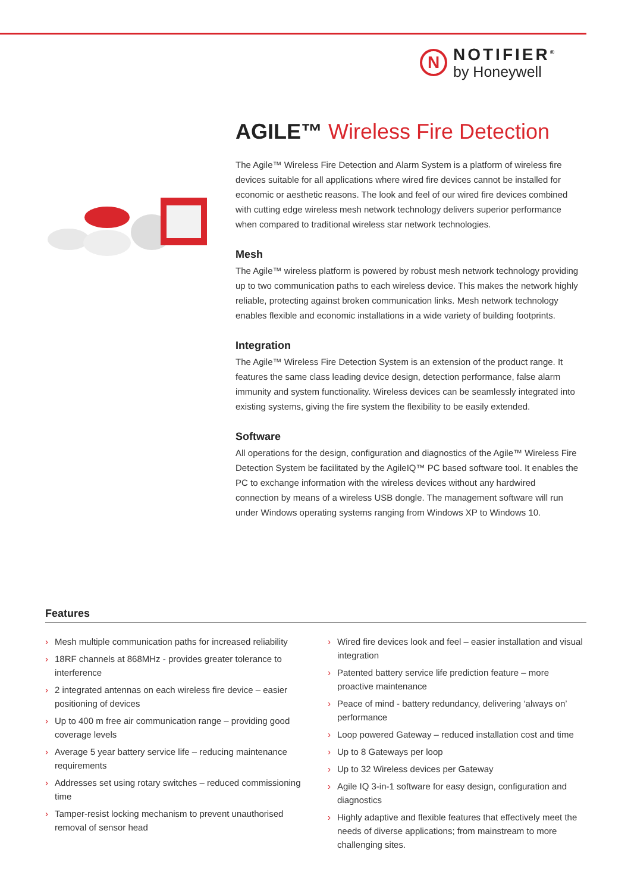N
NOTIFIER<sup>®</sup>
by Honeywell
AGILE™ Wireless Fire Detection
The Agile™ Wireless Fire Detection and Alarm System is a platform of wireless fire devices suitable for all applications where wired fire devices cannot be installed for economic or aesthetic reasons. The look and feel of our wired fire devices combined with cutting edge wireless mesh network technology delivers superior performance when compared to traditional wireless star network technologies.
Mesh
The Agile™ wireless platform is powered by robust mesh network technology providing up to two communication paths to each wireless device. This makes the network highly reliable, protecting against broken communication links. Mesh network technology enables flexible and economic installations in a wide variety of building footprints.
Integration
The Agile™ Wireless Fire Detection System is an extension of the product range. It features the same class leading device design, detection performance, false alarm immunity and system functionality. Wireless devices can be seamlessly integrated into existing systems, giving the fire system the flexibility to be easily extended.
Software
All operations for the design, configuration and diagnostics of the Agile™ Wireless Fire Detection System be facilitated by the AgileIQ™ PC based software tool. It enables the PC to exchange information with the wireless devices without any hardwired connection by means of a wireless USB dongle. The management software will run under Windows operating systems ranging from Windows XP to Windows 10.
Features
› Mesh multiple communication paths for increased reliability
› 18RF channels at 868MHz - provides greater tolerance to interference
› 2 integrated antennas on each wireless fire device – easier positioning of devices
› Up to 400 m free air communication range – providing good coverage levels
› Average 5 year battery service life – reducing maintenance requirements
› Addresses set using rotary switches – reduced commissioning time
› Tamper-resist locking mechanism to prevent unauthorised removal of sensor head
› Wired fire devices look and feel – easier installation and visual integration
› Patented battery service life prediction feature – more proactive maintenance
› Peace of mind - battery redundancy, delivering ‘always on’ performance
› Loop powered Gateway – reduced installation cost and time
› Up to 8 Gateways per loop
› Up to 32 Wireless devices per Gateway
› Agile IQ 3-in-1 software for easy design, configuration and diagnostics
› Highly adaptive and flexible features that effectively meet the needs of diverse applications; from mainstream to more challenging sites.